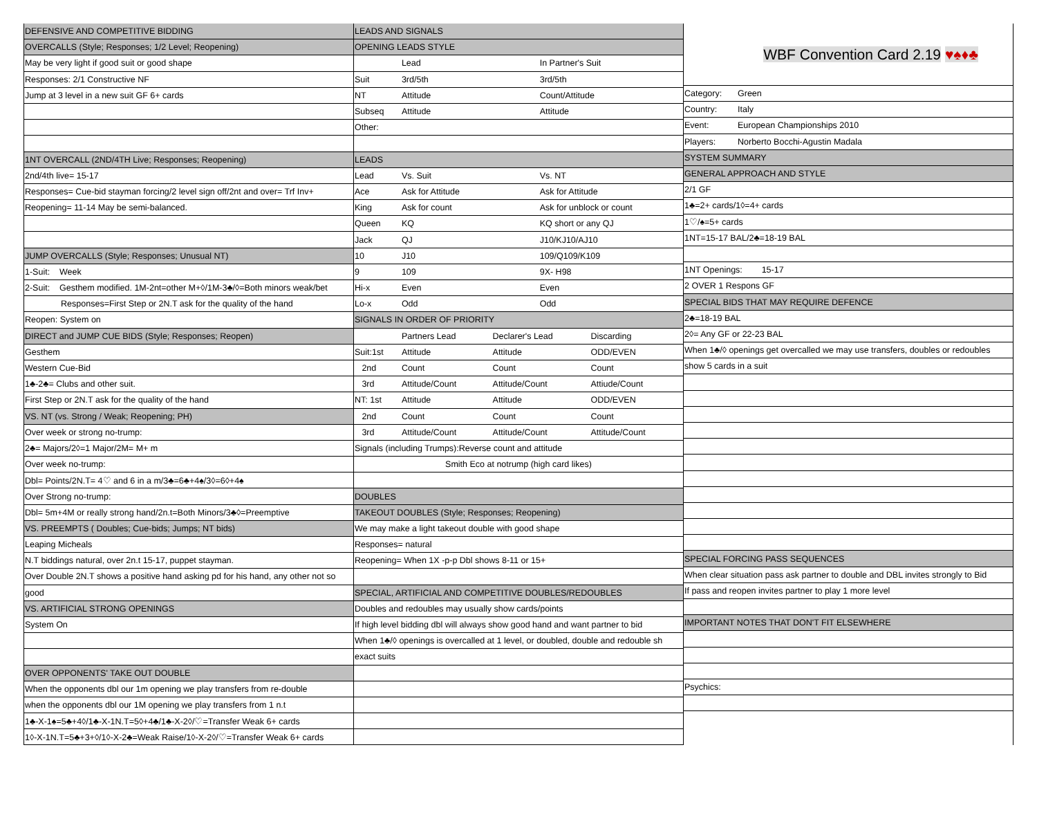| DEFENSIVE AND COMPETITIVE BIDDING |
| OVERCALLS (Style; Responses; 1/2 Level; Reopening) |
| May be very light if good suit or good shape |
| Responses: 2/1 Constructive NF |
| Jump at 3 level in a new suit GF 6+ cards |
| 1NT OVERCALL (2ND/4TH Live; Responses; Reopening) |
| 2nd/4th live= 15-17 |
| Responses= Cue-bid stayman forcing/2 level sign off/2nt and over= Trf Inv+ |
| Reopening= 11-14 May be semi-balanced. |
| JUMP OVERCALLS (Style; Responses; Unusual NT) |
| 1-Suit: Week |
| 2-Suit: Gesthem modified. 1M-2nt=other M+◊/1M-3♣/◊=Both minors weak/bet |
| Responses=First Step or 2N.T ask for the quality of the hand |
| Reopen: System on |
| DIRECT and JUMP CUE BIDS (Style; Responses; Reopen) |
| Gesthem |
| Western Cue-Bid |
| 1♣-2♣= Clubs and other suit. |
| First Step or 2N.T ask for the quality of the hand |
| VS. NT (vs. Strong / Weak; Reopening; PH) |
| Over week or strong no-trump: |
| 2♣= Majors/2◊=1 Major/2M= M+ m |
| Over week no-trump: |
| Dbl= Points/2N.T= 4♡ and 6 in a m/3♣=6♣+4♠/3◊=6◊+4♠ |
| Over Strong no-trump: |
| Dbl= 5m+4M or really strong hand/2n.t=Both Minors/3♣◊=Preemptive |
| VS. PREEMPTS ( Doubles; Cue-bids; Jumps; NT bids) |
| Leaping Micheals |
| N.T biddings natural, over 2n.t 15-17, puppet stayman. |
| Over Double 2N.T shows a positive hand asking pd for his hand, any other not so |
| good |
| VS. ARTIFICIAL STRONG OPENINGS |
| System On |
| OVER OPPONENTS' TAKE OUT DOUBLE |
| When the opponents dbl our 1m opening we play transfers from re-double |
| when the opponents dbl our 1M opening we play transfers from 1 n.t |
| 1♣-X-1♠=5♣+4◊/1♣-X-1N.T=5◊+4♣/1♣-X-2◊/♡=Transfer Weak 6+ cards |
| 1◊-X-1N.T=5♣+3+◊/1◊-X-2♣=Weak Raise/1◊-X-2◊/♡=Transfer Weak 6+ cards |
| LEADS AND SIGNALS | | | | |
| OPENING LEADS STYLE | | | | |
| | Lead | | In Partner's Suit | |
| Suit | 3rd/5th | | 3rd/5th | |
| NT | Attitude | | Count/Attitude | |
| Subseq | Attitude | | Attitude | |
| Other: | | | | |
| LEADS | | | | |
| Lead | Vs. Suit | | Vs. NT | |
| Ace | Ask for Attitude | | Ask for Attitude | |
| King | Ask for count | | Ask for unblock or count | |
| Queen | KQ | | KQ short or any QJ | |
| Jack | QJ | | J10/KJ10/AJ10 | |
| 10 | J10 | | 109/Q109/K109 | |
| 9 | 109 | | 9X- H98 | |
| Hi-x | Even | | Even | |
| Lo-x | Odd | | Odd | |
| SIGNALS IN ORDER OF PRIORITY | | | | |
| | Partners Lead | Declarer's Lead | | Discarding |
| Suit:1st | Attitude | Attitude | | ODD/EVEN |
| 2nd | Count | Count | | Count |
| 3rd | Attitude/Count | Attitude/Count | | Attiude/Count |
| NT: 1st | Attitude | Attitude | | ODD/EVEN |
| 2nd | Count | Count | | Count |
| 3rd | Attitude/Count | Attitude/Count | | Attitude/Count |
| Signals (including Trumps):Reverse count and attitude | | | | |
| Smith Eco at notrump (high card likes) | | | | |
| DOUBLES | | | | |
| TAKEOUT DOUBLES (Style; Responses; Reopening) | | | | |
| We may make a light takeout double with good shape | | | | |
| Responses= natural | | | | |
| Reopening= When 1X -p-p Dbl shows 8-11 or 15+ | | | | |
| SPECIAL, ARTIFICIAL AND COMPETITIVE DOUBLES/REDOUBLES | | | | |
| Doubles and redoubles may usually show cards/points | | | | |
| If high level bidding dbl will always show good hand and want partner to bid | | | | |
| When 1♣/◊ openings is overcalled at 1 level, or doubled, double and redouble sh | | | | |
| exact suits | | | | |
| WBF Convention Card 2.19 ♥♠♦♣ | |
| Category: | Green |
| Country: | Italy |
| Event: | European Championships 2010 |
| Players: | Norberto Bocchi-Agustin Madala |
| SYSTEM SUMMARY | |
| GENERAL APPROACH AND STYLE | |
| 2/1 GF | |
| 1♣=2+ cards/1◊=4+ cards | |
| 1♡/♠=5+ cards | |
| 1NT=15-17 BAL/2♣=18-19 BAL | |
| 1NT Openings: 15-17 | |
| 2 OVER 1 Respons GF | |
| SPECIAL BIDS THAT MAY REQUIRE DEFENCE | |
| 2♣=18-19 BAL | |
| 2◊= Any GF or 22-23 BAL | |
| When 1♣/◊ openings get overcalled we may use transfers, doubles or redoubles | |
| show 5 cards in a suit | |
| SPECIAL FORCING PASS SEQUENCES | |
| When clear situation pass ask partner to double and DBL invites strongly to Bid | |
| If pass and reopen invites partner to play 1 more level | |
| IMPORTANT NOTES THAT DON'T FIT ELSEWHERE | |
| Psychics: | |